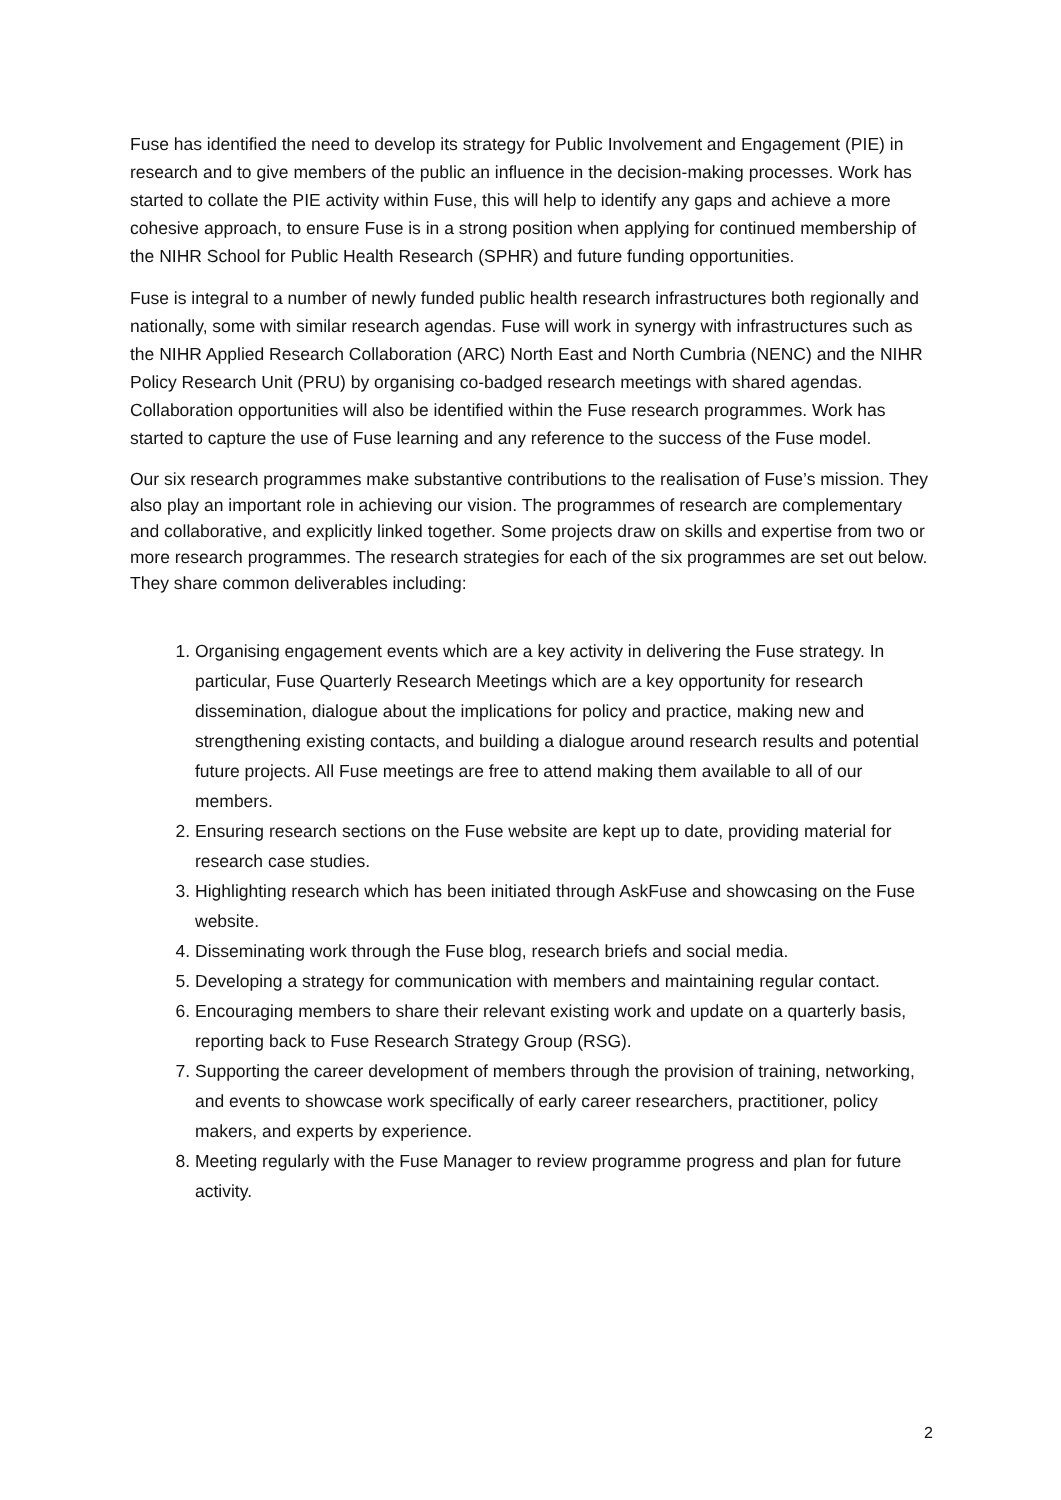Fuse has identified the need to develop its strategy for Public Involvement and Engagement (PIE) in research and to give members of the public an influence in the decision-making processes. Work has started to collate the PIE activity within Fuse, this will help to identify any gaps and achieve a more cohesive approach, to ensure Fuse is in a strong position when applying for continued membership of the NIHR School for Public Health Research (SPHR) and future funding opportunities.
Fuse is integral to a number of newly funded public health research infrastructures both regionally and nationally, some with similar research agendas. Fuse will work in synergy with infrastructures such as the NIHR Applied Research Collaboration (ARC) North East and North Cumbria (NENC) and the NIHR Policy Research Unit (PRU) by organising co-badged research meetings with shared agendas. Collaboration opportunities will also be identified within the Fuse research programmes. Work has started to capture the use of Fuse learning and any reference to the success of the Fuse model.
Our six research programmes make substantive contributions to the realisation of Fuse’s mission. They also play an important role in achieving our vision. The programmes of research are complementary and collaborative, and explicitly linked together. Some projects draw on skills and expertise from two or more research programmes. The research strategies for each of the six programmes are set out below. They share common deliverables including:
1. Organising engagement events which are a key activity in delivering the Fuse strategy. In particular, Fuse Quarterly Research Meetings which are a key opportunity for research dissemination, dialogue about the implications for policy and practice, making new and strengthening existing contacts, and building a dialogue around research results and potential future projects. All Fuse meetings are free to attend making them available to all of our members.
2. Ensuring research sections on the Fuse website are kept up to date, providing material for research case studies.
3. Highlighting research which has been initiated through AskFuse and showcasing on the Fuse website.
4. Disseminating work through the Fuse blog, research briefs and social media.
5. Developing a strategy for communication with members and maintaining regular contact.
6. Encouraging members to share their relevant existing work and update on a quarterly basis, reporting back to Fuse Research Strategy Group (RSG).
7. Supporting the career development of members through the provision of training, networking, and events to showcase work specifically of early career researchers, practitioner, policy makers, and experts by experience.
8. Meeting regularly with the Fuse Manager to review programme progress and plan for future activity.
2